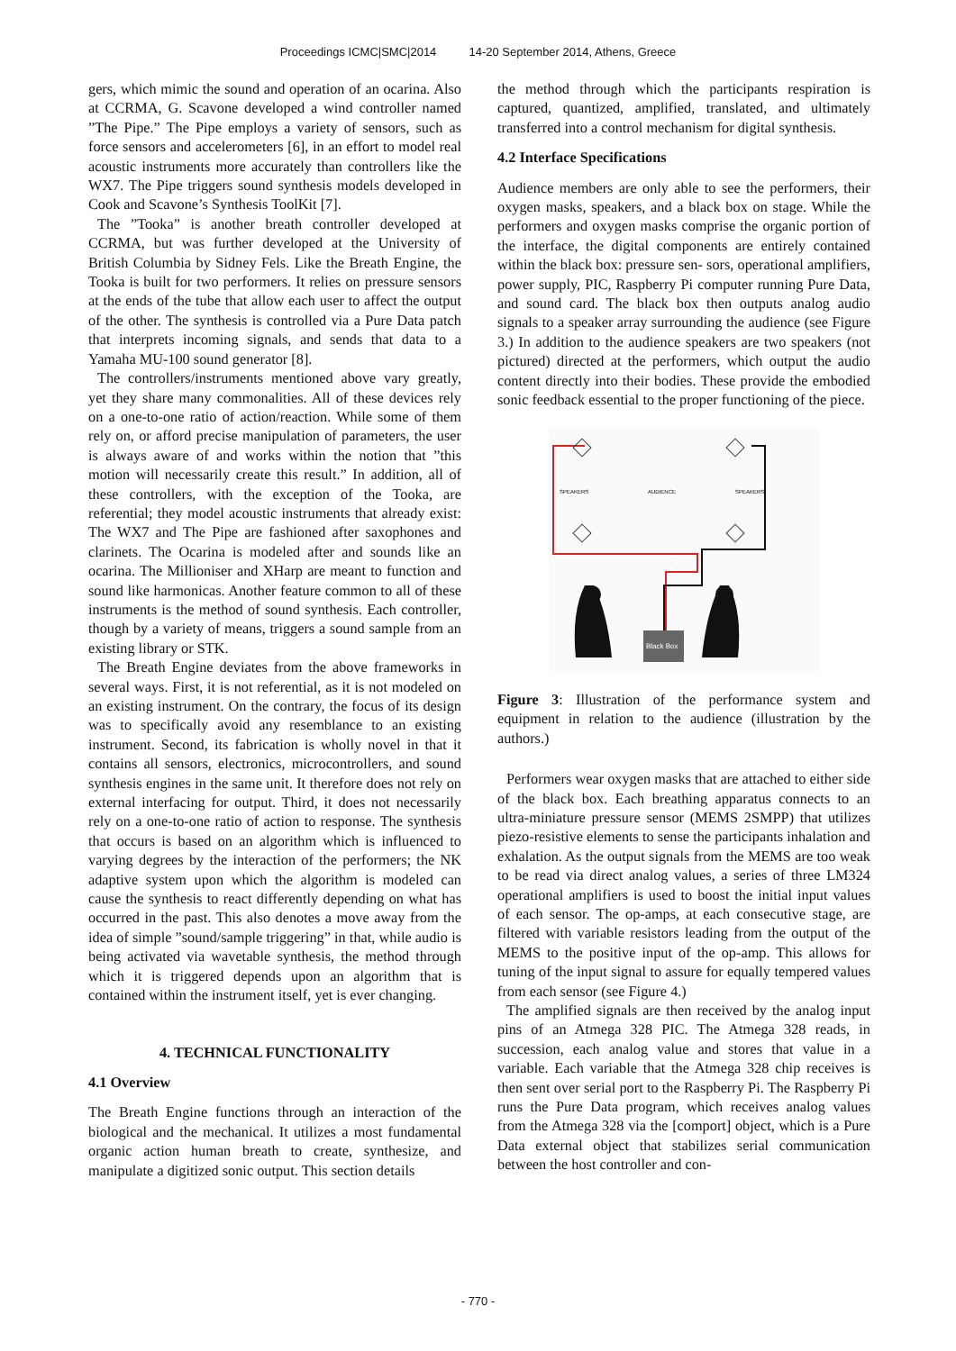Proceedings ICMC|SMC|2014 14-20 September 2014, Athens, Greece
gers, which mimic the sound and operation of an ocarina. Also at CCRMA, G. Scavone developed a wind controller named ”The Pipe.” The Pipe employs a variety of sensors, such as force sensors and accelerometers [6], in an effort to model real acoustic instruments more accurately than controllers like the WX7. The Pipe triggers sound synthesis models developed in Cook and Scavone’s Synthesis ToolKit [7].
The ”Tooka” is another breath controller developed at CCRMA, but was further developed at the University of British Columbia by Sidney Fels. Like the Breath Engine, the Tooka is built for two performers. It relies on pressure sensors at the ends of the tube that allow each user to affect the output of the other. The synthesis is controlled via a Pure Data patch that interprets incoming signals, and sends that data to a Yamaha MU-100 sound generator [8].
The controllers/instruments mentioned above vary greatly, yet they share many commonalities. All of these devices rely on a one-to-one ratio of action/reaction. While some of them rely on, or afford precise manipulation of parameters, the user is always aware of and works within the notion that ”this motion will necessarily create this result.” In addition, all of these controllers, with the exception of the Tooka, are referential; they model acoustic instruments that already exist: The WX7 and The Pipe are fashioned after saxophones and clarinets. The Ocarina is modeled after and sounds like an ocarina. The Millioniser and XHarp are meant to function and sound like harmonicas. Another feature common to all of these instruments is the method of sound synthesis. Each controller, though by a variety of means, triggers a sound sample from an existing library or STK.
The Breath Engine deviates from the above frameworks in several ways. First, it is not referential, as it is not modeled on an existing instrument. On the contrary, the focus of its design was to specifically avoid any resemblance to an existing instrument. Second, its fabrication is wholly novel in that it contains all sensors, electronics, microcontrollers, and sound synthesis engines in the same unit. It therefore does not rely on external interfacing for output. Third, it does not necessarily rely on a one-to-one ratio of action to response. The synthesis that occurs is based on an algorithm which is influenced to varying degrees by the interaction of the performers; the NK adaptive system upon which the algorithm is modeled can cause the synthesis to react differently depending on what has occurred in the past. This also denotes a move away from the idea of simple ”sound/sample triggering” in that, while audio is being activated via wavetable synthesis, the method through which it is triggered depends upon an algorithm that is contained within the instrument itself, yet is ever changing.
4. TECHNICAL FUNCTIONALITY
4.1 Overview
The Breath Engine functions through an interaction of the biological and the mechanical. It utilizes a most fundamental organic action human breath to create, synthesize, and manipulate a digitized sonic output. This section details
the method through which the participants respiration is captured, quantized, amplified, translated, and ultimately transferred into a control mechanism for digital synthesis.
4.2 Interface Specifications
Audience members are only able to see the performers, their oxygen masks, speakers, and a black box on stage. While the performers and oxygen masks comprise the organic portion of the interface, the digital components are entirely contained within the black box: pressure sen- sors, operational amplifiers, power supply, PIC, Raspberry Pi computer running Pure Data, and sound card. The black box then outputs analog audio signals to a speaker array surrounding the audience (see Figure 3.) In addition to the audience speakers are two speakers (not pictured) directed at the performers, which output the audio content directly into their bodies. These provide the embodied sonic feedback essential to the proper functioning of the piece.
SPEAKERS
AUDIENCE
SPEAKERS
Black Box
Figure 3: Illustration of the performance system and equipment in relation to the audience (illustration by the authors.)
Performers wear oxygen masks that are attached to either side of the black box. Each breathing apparatus connects to an ultra-miniature pressure sensor (MEMS 2SMPP) that utilizes piezo-resistive elements to sense the participants inhalation and exhalation. As the output signals from the MEMS are too weak to be read via direct analog values, a series of three LM324 operational amplifiers is used to boost the initial input values of each sensor. The op-amps, at each consecutive stage, are filtered with variable resistors leading from the output of the MEMS to the positive input of the op-amp. This allows for tuning of the input signal to assure for equally tempered values from each sensor (see Figure 4.)
The amplified signals are then received by the analog input pins of an Atmega 328 PIC. The Atmega 328 reads, in succession, each analog value and stores that value in a variable. Each variable that the Atmega 328 chip receives is then sent over serial port to the Raspberry Pi. The Raspberry Pi runs the Pure Data program, which receives analog values from the Atmega 328 via the [comport] object, which is a Pure Data external object that stabilizes serial communication between the host controller and con-
- 770 -